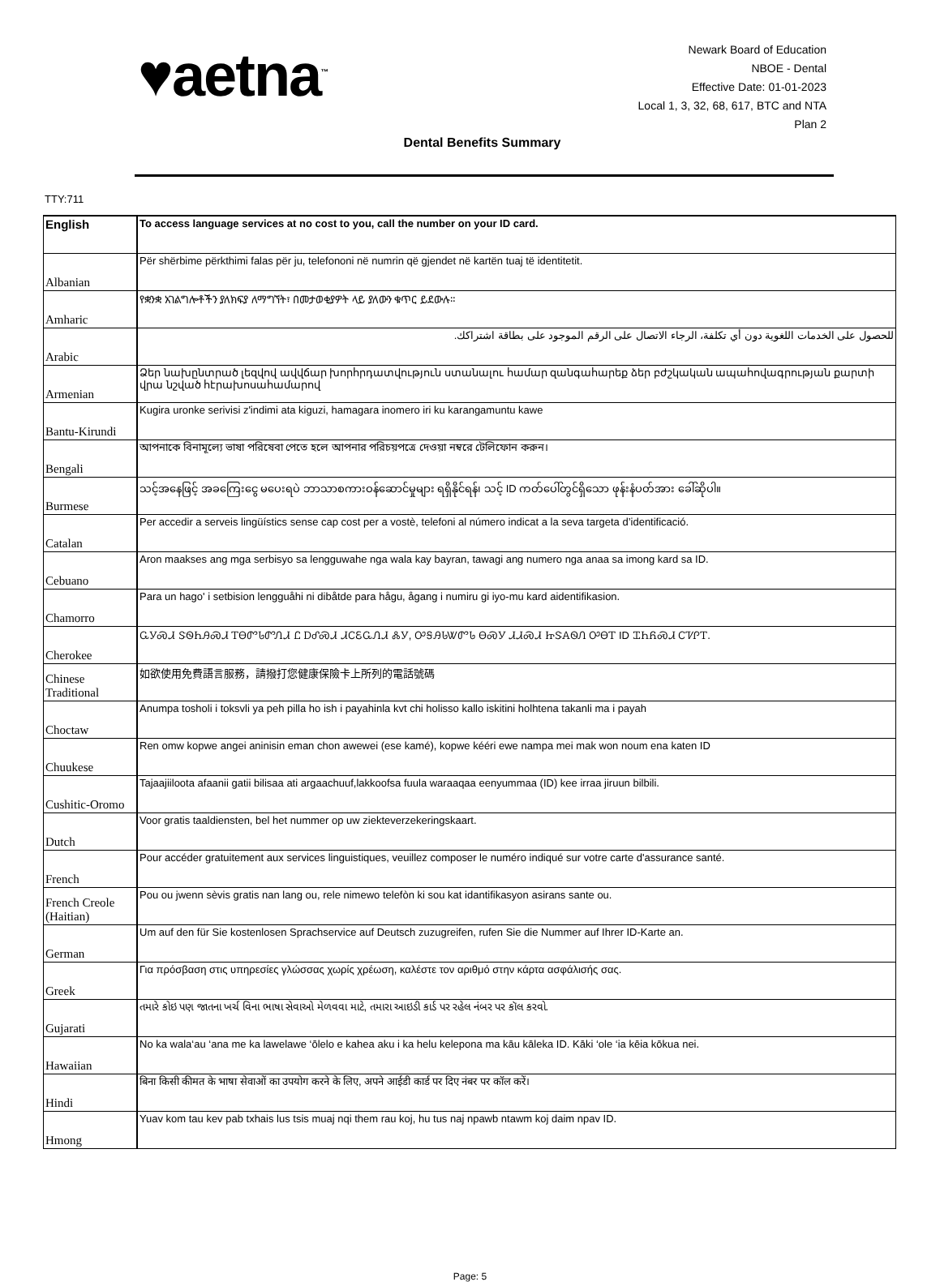♥aetna<sup>™</sup>
Newark Board of Education
NBOE - Dental
Effective Date: 01-01-2023
Local 1, 3, 32, 68, 617, BTC and NTA
Plan 2
Dental Benefits Summary
TTY:711
| English | To access language services at no cost to you, call the number on your ID card. |
| Albanian | Për shërbime përkthimi falas për ju, telefononi në numrin që gjendet në kartën tuaj të identitetit. |
| Amharic | የቋንቋ አገልግሎቶችን ያለክፍያ ለማግኘት፣ በመታወቂያዎት ላይ ያለውን ቁጥር ይደውሉ። |
| Arabic | للحصول على الخدمات اللغوية دون أي تكلفة، الرجاء الاتصال على الرقم الموجود على بطاقة اشتراكك. |
| Armenian | Ձեր նախընտրած լեզվով ավվճար խորհրդատվություն ստանալու համար զանգահարեք ձեր բժշկական ապահովագրության քարտի վրա նշված հէրախոսահամարով |
| Bantu-Kirundi | Kugira uronke serivisi z'indimi ata kiguzi, hamagara inomero iri ku karangamuntu kawe |
| Bengali | আপনাকে বিনামূল্যে ভাষা পরিষেবা পেতে হলে আপনার পরিচয়পত্রে দেওয়া নম্বরে টেলিফোন করুন। |
| Burmese | သင့်အနေဖြင့် အခကြေးငွေ မပေးရပဲ ဘာသာစကားဝန်ဆောင်မှုများ ရရှိနိုင်ရန်၊ သင့် ID ကတ်ပေါ်တွင်ရှိသော ဖုန်းနံပတ်အား ခေါ်ဆိုပါ။ |
| Catalan | Per accedir a serveis lingüístics sense cap cost per a vostè, telefoni al número indicat a la seva targeta d’identificació. |
| Cebuano | Aron maakses ang mga serbisyo sa lengguwahe nga wala kay bayran, tawagi ang numero nga anaa sa imong kard sa ID. |
| Chamorro | Para un hago' i setbision lengguåhi ni dibåtde para hågu, ågang i numiru gi iyo-mu kard aidentifikasion. |
| Cherokee | ᏩᎩᏍᏗ ᏕᏫᏂᎯᏍᏗ ᎢᎾᏛᏓᏛᏁᏗ Ꮭ ᎠᎴᏍᏗ ᏗᏟᏋᏩᏁᏗ ᏜᎩ, ᎤᎦᎯᏓᏔᏛᏓ ᎾᏍᎩ ᏗᏗᏍᏗ ᏥᏕᎪᏫᏁ ᎤᎾᎢ ID ᏆᏂᏲᏍᏗ ᏟᏤᎵᎢ. |
| Chinese Traditional | 如欲使用免費語言服務，請撥打您健康保險卡上所列的電話號碼 |
| Choctaw | Anumpa tosholi i toksvli ya peh pilla ho ish i payahinla kvt chi holisso kallo iskitini holhtena takanli ma i payah |
| Chuukese | Ren omw kopwe angei aninisin eman chon awewei (ese kamé), kopwe kééri ewe nampa mei mak won noum ena katen ID |
| Cushitic-Oromo | Tajaajiiloota afaanii gatii bilisaa ati argaachuuf,lakkoofsa fuula waraaqaa eenyummaa (ID) kee irraa jiruun bilbili. |
| Dutch | Voor gratis taaldiensten, bel het nummer op uw ziekteverzekeringskaart. |
| French | Pour accéder gratuitement aux services linguistiques, veuillez composer le numéro indiqué sur votre carte d'assurance santé. |
| French Creole (Haitian) | Pou ou jwenn sèvis gratis nan lang ou, rele nimewo telefòn ki sou kat idantifikasyon asirans sante ou. |
| German | Um auf den für Sie kostenlosen Sprachservice auf Deutsch zuzugreifen, rufen Sie die Nummer auf Ihrer ID-Karte an. |
| Greek | Για πρόσβαση στις υπηρεσίες γλώσσας χωρίς χρέωση, καλέστε τον αριθμό στην κάρτα ασφάλισής σας. |
| Gujarati | તમારે કોઇ પણ જાતના ખર્ચ વિના ભાષા સેવાઓ મેળવવા માટે, તમારા આઇડી કાર્ડ પર રહેલ નંબર પર કૉલ કરવો. |
| Hawaiian | No ka wala‘au ‘ana me ka lawelawe ‘ōlelo e kahea aku i ka helu kelepona ma kāu kāleka ID. Kāki ‘ole ‘ia kēia kōkua nei. |
| Hindi | बिना किसी कीमत के भाषा सेवाओं का उपयोग करने के लिए, अपने आईडी कार्ड पर दिए नंबर पर कॉल करें। |
| Hmong | Yuav kom tau kev pab txhais lus tsis muaj nqi them rau koj, hu tus naj npawb ntawm koj daim npav ID. |
Page: 5